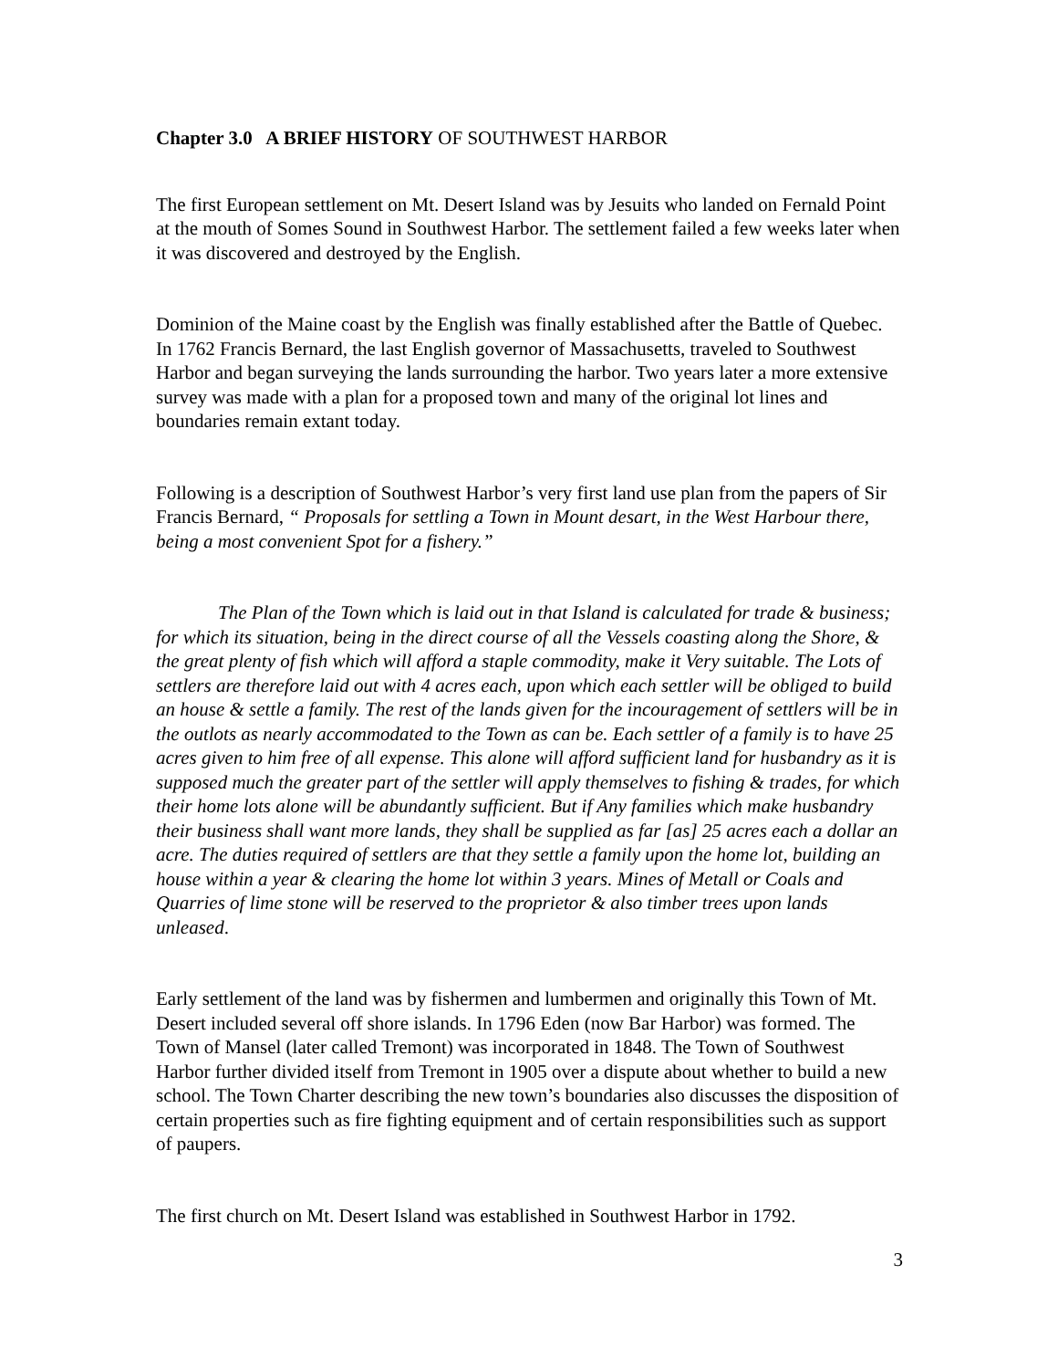Chapter 3.0 A BRIEF HISTORY OF SOUTHWEST HARBOR
The first European settlement on Mt. Desert Island was by Jesuits who landed on Fernald Point at the mouth of Somes Sound in Southwest Harbor. The settlement failed a few weeks later when it was discovered and destroyed by the English.
Dominion of the Maine coast by the English was finally established after the Battle of Quebec. In 1762 Francis Bernard, the last English governor of Massachusetts, traveled to Southwest Harbor and began surveying the lands surrounding the harbor. Two years later a more extensive survey was made with a plan for a proposed town and many of the original lot lines and boundaries remain extant today.
Following is a description of Southwest Harbor’s very first land use plan from the papers of Sir Francis Bernard, “ Proposals for settling a Town in Mount desart, in the West Harbour there, being a most convenient Spot for a fishery.”
The Plan of the Town which is laid out in that Island is calculated for trade & business; for which its situation, being in the direct course of all the Vessels coasting along the Shore, & the great plenty of fish which will afford a staple commodity, make it Very suitable. The Lots of settlers are therefore laid out with 4 acres each, upon which each settler will be obliged to build an house & settle a family. The rest of the lands given for the incouragement of settlers will be in the outlots as nearly accommodated to the Town as can be. Each settler of a family is to have 25 acres given to him free of all expense. This alone will afford sufficient land for husbandry as it is supposed much the greater part of the settler will apply themselves to fishing & trades, for which their home lots alone will be abundantly sufficient. But if Any families which make husbandry their business shall want more lands, they shall be supplied as far [as] 25 acres each a dollar an acre. The duties required of settlers are that they settle a family upon the home lot, building an house within a year & clearing the home lot within 3 years. Mines of Metall or Coals and Quarries of lime stone will be reserved to the proprietor & also timber trees upon lands unleased.
Early settlement of the land was by fishermen and lumbermen and originally this Town of Mt. Desert included several off shore islands. In 1796 Eden (now Bar Harbor) was formed. The Town of Mansel (later called Tremont) was incorporated in 1848. The Town of Southwest Harbor further divided itself from Tremont in 1905 over a dispute about whether to build a new school. The Town Charter describing the new town’s boundaries also discusses the disposition of certain properties such as fire fighting equipment and of certain responsibilities such as support of paupers.
The first church on Mt. Desert Island was established in Southwest Harbor in 1792.
3